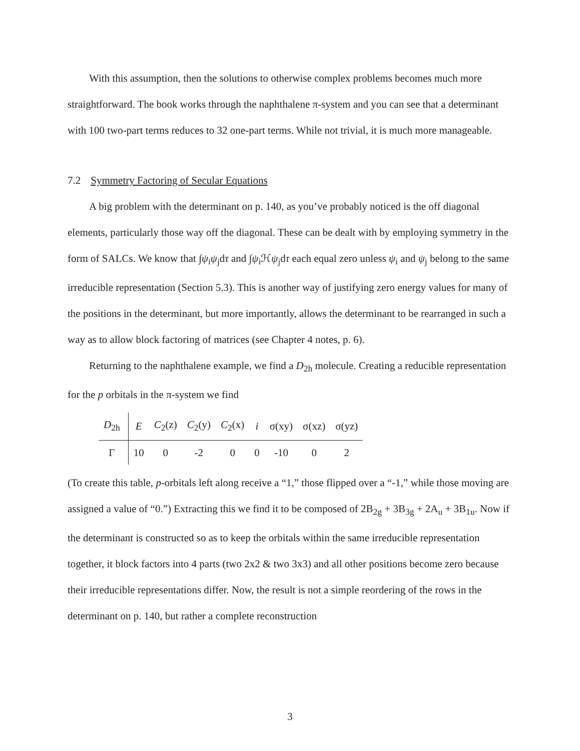With this assumption, then the solutions to otherwise complex problems becomes much more straightforward. The book works through the naphthalene π-system and you can see that a determinant with 100 two-part terms reduces to 32 one-part terms. While not trivial, it is much more manageable.
7.2 Symmetry Factoring of Secular Equations
A big problem with the determinant on p. 140, as you’ve probably noticed is the off diagonal elements, particularly those way off the diagonal. These can be dealt with by employing symmetry in the form of SALCs. We know that ∫ψ<sub>i</sub>ψ<sub>j</sub>dτ and ∫ψ<sub>i</sub>ℋψ<sub>j</sub>dτ each equal zero unless ψ<sub>i</sub> and ψ<sub>j</sub> belong to the same irreducible representation (Section 5.3). This is another way of justifying zero energy values for many of the positions in the determinant, but more importantly, allows the determinant to be rearranged in such a way as to allow block factoring of matrices (see Chapter 4 notes, p. 6).
Returning to the naphthalene example, we find a D<sub>2h</sub> molecule. Creating a reducible representation for the p orbitals in the π-system we find
| D<sub>2h</sub> | E | C<sub>2</sub>(z) | C<sub>2</sub>(y) | C<sub>2</sub>(x) | i | σ(xy) | σ(xz) | σ(yz) |
| --- | --- | --- | --- | --- | --- | --- | --- | --- |
| Γ | 10 | 0 | -2 | 0 | 0 | -10 | 0 | 2 |
(To create this table, p-orbitals left along receive a “1,” those flipped over a “-1,” while those moving are assigned a value of “0.”) Extracting this we find it to be composed of 2B<sub>2g</sub> + 3B<sub>3g</sub> + 2A<sub>u</sub> + 3B<sub>1u</sub>. Now if the determinant is constructed so as to keep the orbitals within the same irreducible representation together, it block factors into 4 parts (two 2x2 & two 3x3) and all other positions become zero because their irreducible representations differ. Now, the result is not a simple reordering of the rows in the determinant on p. 140, but rather a complete reconstruction
3